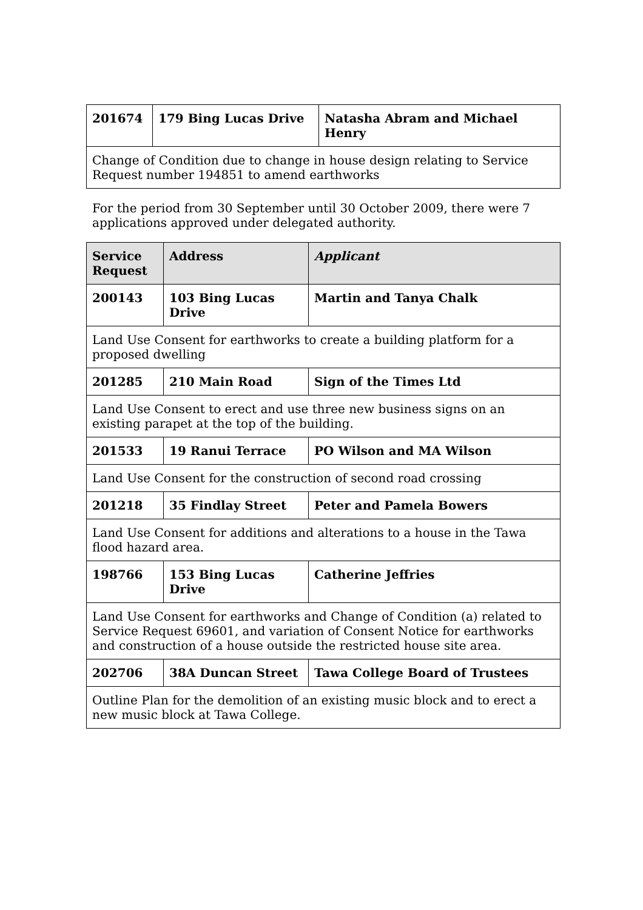| 201674 | 179 Bing Lucas Drive | Natasha Abram and Michael Henry |
| Change of Condition due to change in house design relating to Service Request number 194851 to amend earthworks | | |
For the period from 30 September until 30 October 2009, there were 7 applications approved under delegated authority.
| Service Request | Address | Applicant |
| --- | --- | --- |
| 200143 | 103 Bing Lucas Drive | Martin and Tanya Chalk |
| Land Use Consent for earthworks to create a building platform for a proposed dwelling | | |
| 201285 | 210 Main Road | Sign of the Times Ltd |
| Land Use Consent to erect and use three new business signs on an existing parapet at the top of the building. | | |
| 201533 | 19 Ranui Terrace | PO Wilson and MA Wilson |
| Land Use Consent for the construction of second road crossing | | |
| 201218 | 35 Findlay Street | Peter and Pamela Bowers |
| Land Use Consent for additions and alterations to a house in the Tawa flood hazard area. | | |
| 198766 | 153 Bing Lucas Drive | Catherine Jeffries |
| Land Use Consent for earthworks and Change of Condition (a) related to Service Request 69601, and variation of Consent Notice for earthworks and construction of a house outside the restricted house site area. | | |
| 202706 | 38A Duncan Street | Tawa College Board of Trustees |
| Outline Plan for the demolition of an existing music block and to erect a new music block at Tawa College. | | |